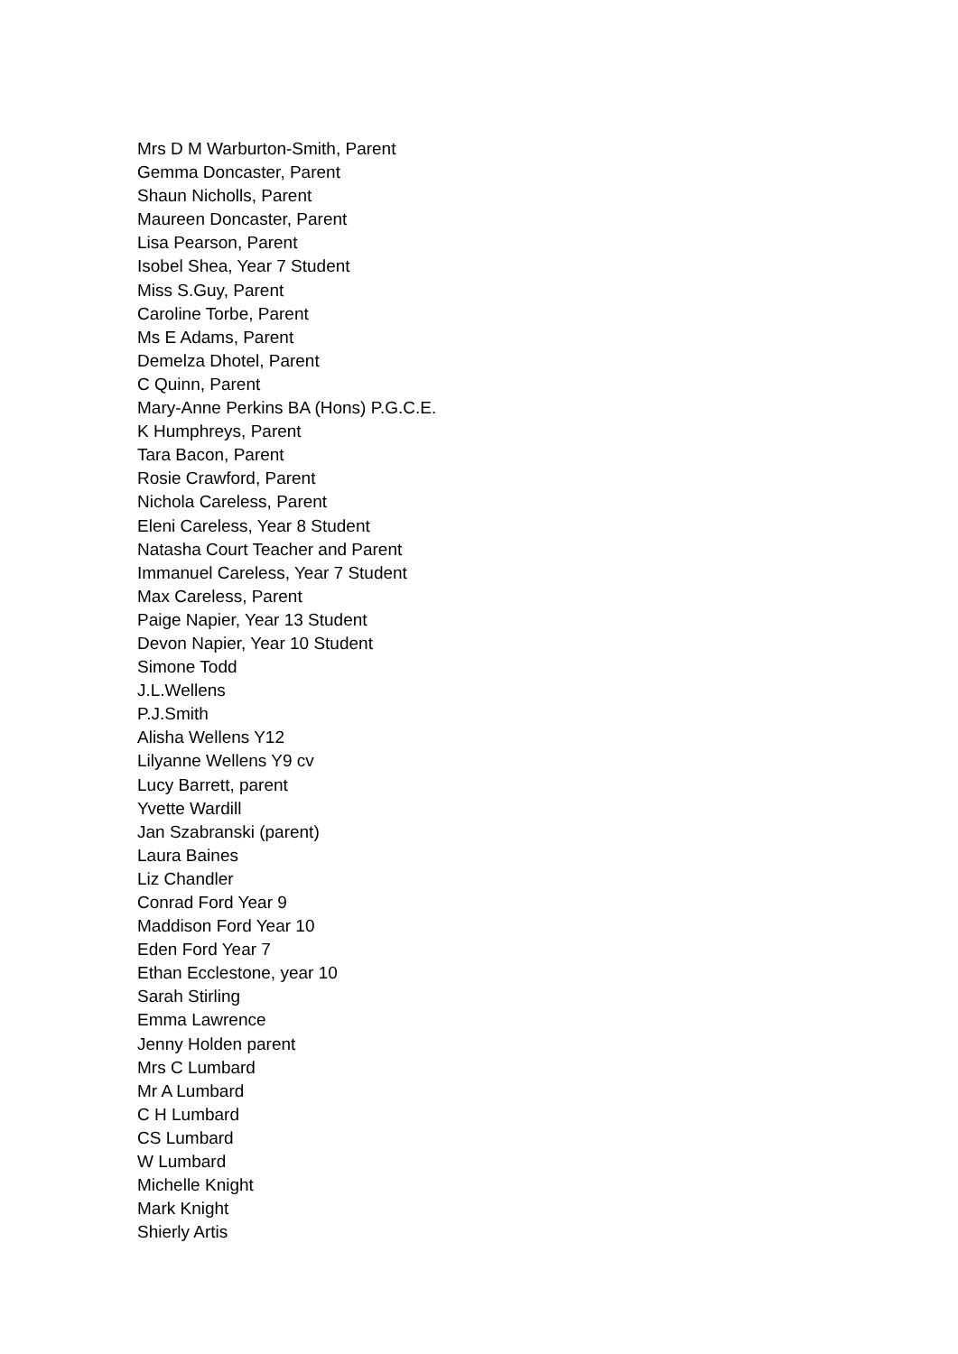Mrs D M Warburton-Smith, Parent
Gemma Doncaster, Parent
Shaun Nicholls, Parent
Maureen Doncaster, Parent
Lisa Pearson, Parent
Isobel Shea, Year 7 Student
Miss S.Guy, Parent
Caroline Torbe, Parent
Ms E Adams, Parent
Demelza Dhotel, Parent
C Quinn, Parent
Mary-Anne Perkins BA (Hons) P.G.C.E.
K Humphreys, Parent
Tara Bacon, Parent
Rosie Crawford, Parent
Nichola Careless, Parent
Eleni Careless, Year 8 Student
Natasha Court Teacher and Parent
Immanuel Careless, Year 7 Student
Max Careless, Parent
Paige Napier, Year 13 Student
Devon Napier, Year 10 Student
Simone Todd
J.L.Wellens
P.J.Smith
Alisha Wellens Y12
Lilyanne Wellens Y9 cv
Lucy Barrett, parent
Yvette Wardill
Jan Szabranski (parent)
Laura Baines
Liz Chandler
Conrad Ford Year 9
Maddison Ford Year 10
Eden Ford Year 7
Ethan Ecclestone, year 10
Sarah Stirling
Emma Lawrence
Jenny Holden parent
Mrs C Lumbard
Mr A Lumbard
C H Lumbard
CS Lumbard
W Lumbard
Michelle Knight
Mark Knight
Shierly Artis